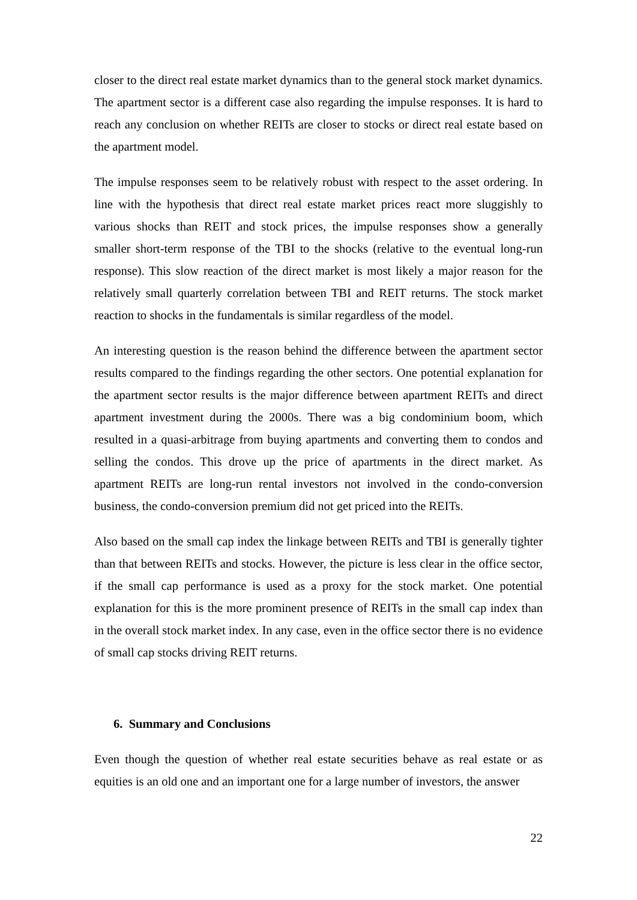closer to the direct real estate market dynamics than to the general stock market dynamics. The apartment sector is a different case also regarding the impulse responses. It is hard to reach any conclusion on whether REITs are closer to stocks or direct real estate based on the apartment model.
The impulse responses seem to be relatively robust with respect to the asset ordering. In line with the hypothesis that direct real estate market prices react more sluggishly to various shocks than REIT and stock prices, the impulse responses show a generally smaller short-term response of the TBI to the shocks (relative to the eventual long-run response). This slow reaction of the direct market is most likely a major reason for the relatively small quarterly correlation between TBI and REIT returns. The stock market reaction to shocks in the fundamentals is similar regardless of the model.
An interesting question is the reason behind the difference between the apartment sector results compared to the findings regarding the other sectors. One potential explanation for the apartment sector results is the major difference between apartment REITs and direct apartment investment during the 2000s. There was a big condominium boom, which resulted in a quasi-arbitrage from buying apartments and converting them to condos and selling the condos. This drove up the price of apartments in the direct market. As apartment REITs are long-run rental investors not involved in the condo-conversion business, the condo-conversion premium did not get priced into the REITs.
Also based on the small cap index the linkage between REITs and TBI is generally tighter than that between REITs and stocks. However, the picture is less clear in the office sector, if the small cap performance is used as a proxy for the stock market. One potential explanation for this is the more prominent presence of REITs in the small cap index than in the overall stock market index. In any case, even in the office sector there is no evidence of small cap stocks driving REIT returns.
6. Summary and Conclusions
Even though the question of whether real estate securities behave as real estate or as equities is an old one and an important one for a large number of investors, the answer
22